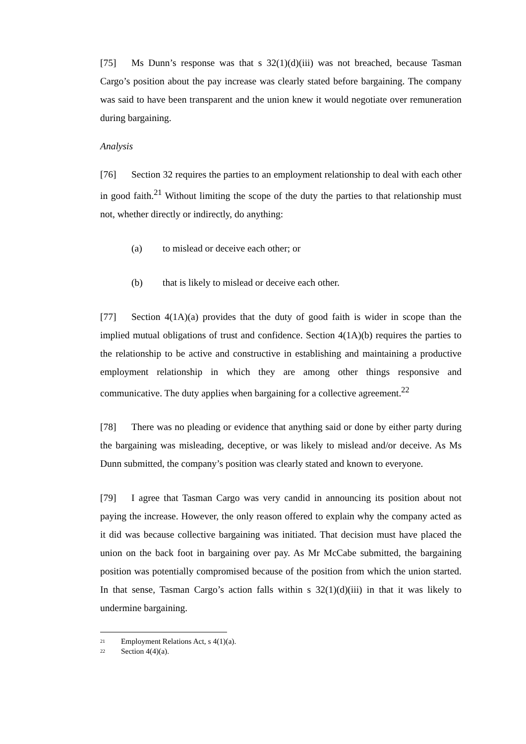[75] Ms Dunn’s response was that s 32(1)(d)(iii) was not breached, because Tasman Cargo’s position about the pay increase was clearly stated before bargaining. The company was said to have been transparent and the union knew it would negotiate over remuneration during bargaining.
Analysis
[76] Section 32 requires the parties to an employment relationship to deal with each other in good faith.<sup>21</sup> Without limiting the scope of the duty the parties to that relationship must not, whether directly or indirectly, do anything:
(a) to mislead or deceive each other; or
(b) that is likely to mislead or deceive each other.
[77] Section 4(1A)(a) provides that the duty of good faith is wider in scope than the implied mutual obligations of trust and confidence. Section 4(1A)(b) requires the parties to the relationship to be active and constructive in establishing and maintaining a productive employment relationship in which they are among other things responsive and communicative. The duty applies when bargaining for a collective agreement.<sup>22</sup>
[78] There was no pleading or evidence that anything said or done by either party during the bargaining was misleading, deceptive, or was likely to mislead and/or deceive. As Ms Dunn submitted, the company’s position was clearly stated and known to everyone.
[79] I agree that Tasman Cargo was very candid in announcing its position about not paying the increase. However, the only reason offered to explain why the company acted as it did was because collective bargaining was initiated. That decision must have placed the union on the back foot in bargaining over pay. As Mr McCabe submitted, the bargaining position was potentially compromised because of the position from which the union started. In that sense, Tasman Cargo’s action falls within s 32(1)(d)(iii) in that it was likely to undermine bargaining.
<sup>21</sup> Employment Relations Act, s 4(1)(a).
<sup>22</sup> Section 4(4)(a).